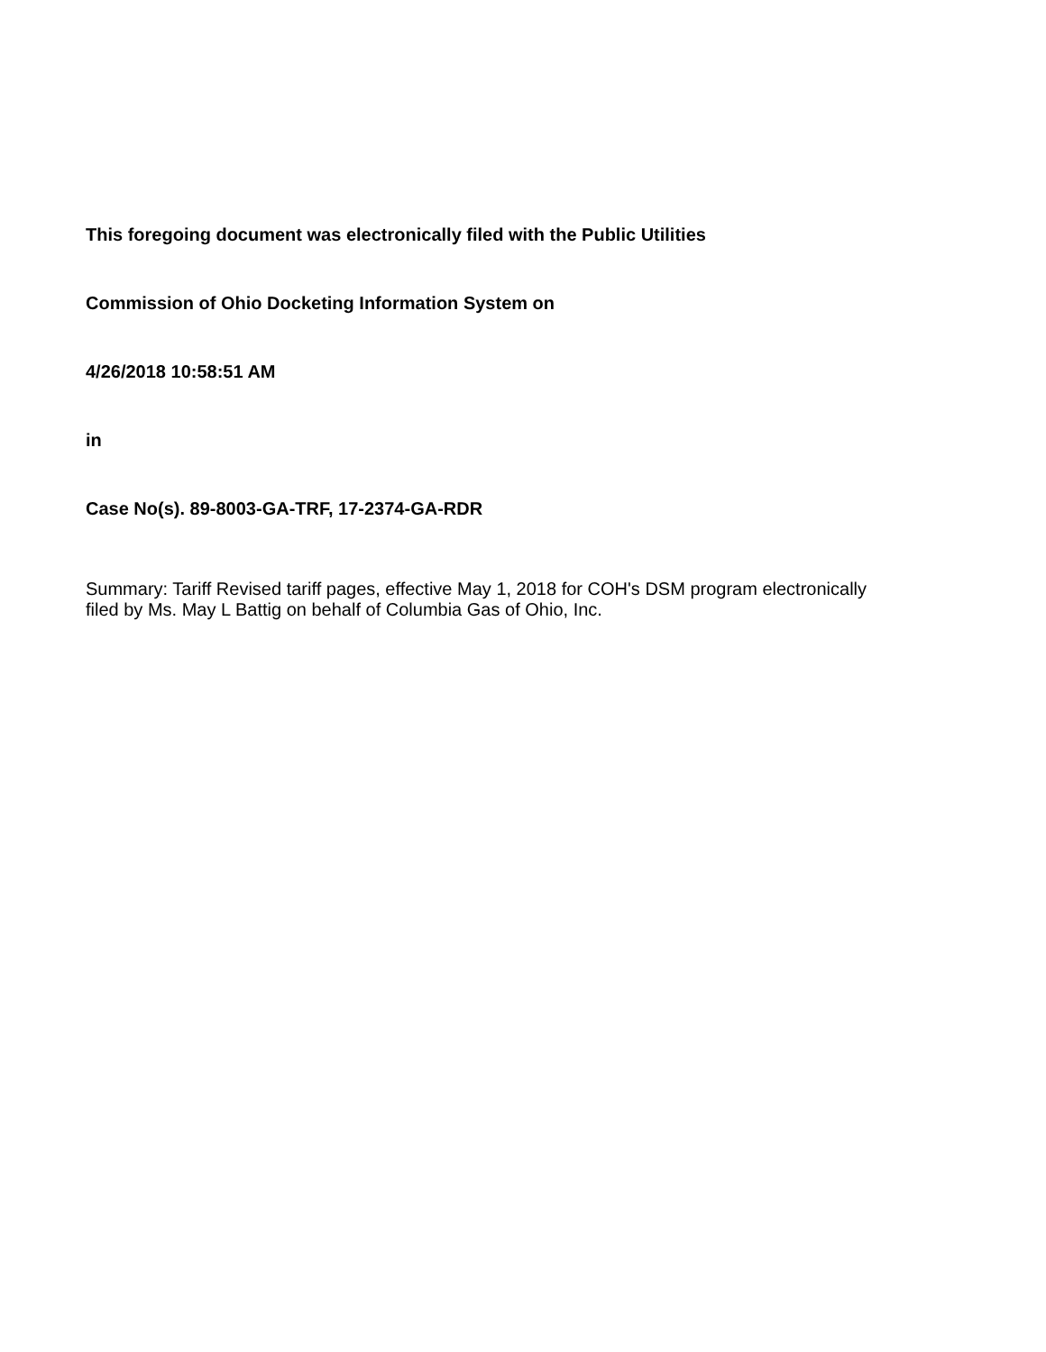This foregoing document was electronically filed with the Public Utilities
Commission of Ohio Docketing Information System on
4/26/2018 10:58:51 AM
in
Case No(s). 89-8003-GA-TRF, 17-2374-GA-RDR
Summary: Tariff Revised tariff pages, effective May 1, 2018 for COH's DSM program electronically filed by Ms. May L Battig on behalf of Columbia Gas of Ohio, Inc.